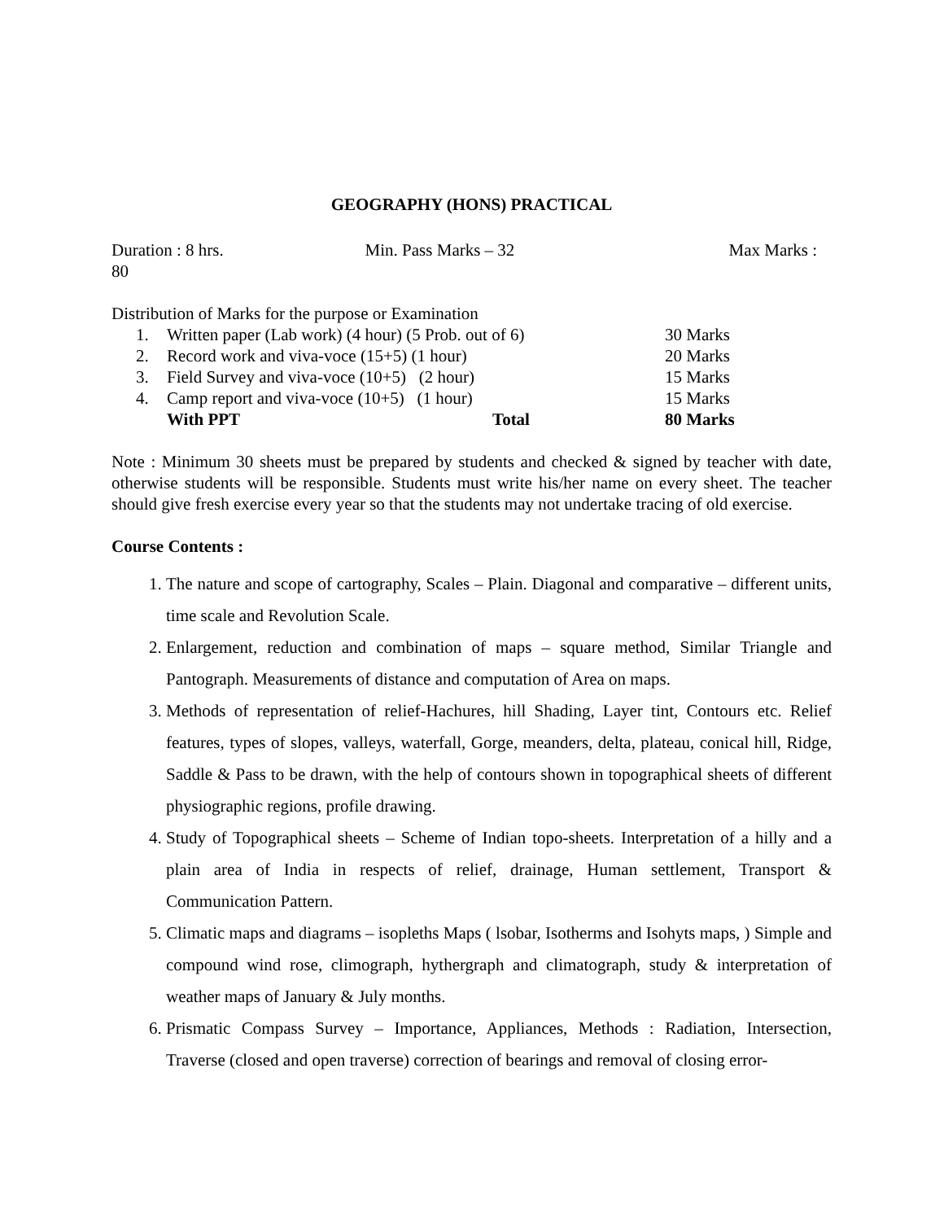GEOGRAPHY (HONS) PRACTICAL
Duration : 8 hrs. Min. Pass Marks – 32 Max Marks :
80
Distribution of Marks for the purpose or Examination
| 1. | Written paper (Lab work) (4 hour) (5 Prob. out of 6) | 30 Marks |
| 2. | Record work and viva-voce (15+5) (1 hour) | 20 Marks |
| 3. | Field Survey and viva-voce (10+5) (2 hour) | 15 Marks |
| 4. | Camp report and viva-voce (10+5) (1 hour) | 15 Marks |
| | With PPT Total | 80 Marks |
Note : Minimum 30 sheets must be prepared by students and checked & signed by teacher with date, otherwise students will be responsible. Students must write his/her name on every sheet. The teacher should give fresh exercise every year so that the students may not undertake tracing of old exercise.
Course Contents :
1. The nature and scope of cartography, Scales – Plain. Diagonal and comparative – different units, time scale and Revolution Scale.
2. Enlargement, reduction and combination of maps – square method, Similar Triangle and Pantograph. Measurements of distance and computation of Area on maps.
3. Methods of representation of relief-Hachures, hill Shading, Layer tint, Contours etc. Relief features, types of slopes, valleys, waterfall, Gorge, meanders, delta, plateau, conical hill, Ridge, Saddle & Pass to be drawn, with the help of contours shown in topographical sheets of different physiographic regions, profile drawing.
4. Study of Topographical sheets – Scheme of Indian topo-sheets. Interpretation of a hilly and a plain area of India in respects of relief, drainage, Human settlement, Transport & Communication Pattern.
5. Climatic maps and diagrams – isopleths Maps ( lsobar, Isotherms and Isohyts maps, ) Simple and compound wind rose, climograph, hythergraph and climatograph, study & interpretation of weather maps of January & July months.
6. Prismatic Compass Survey – Importance, Appliances, Methods : Radiation, Intersection, Traverse (closed and open traverse) correction of bearings and removal of closing error-